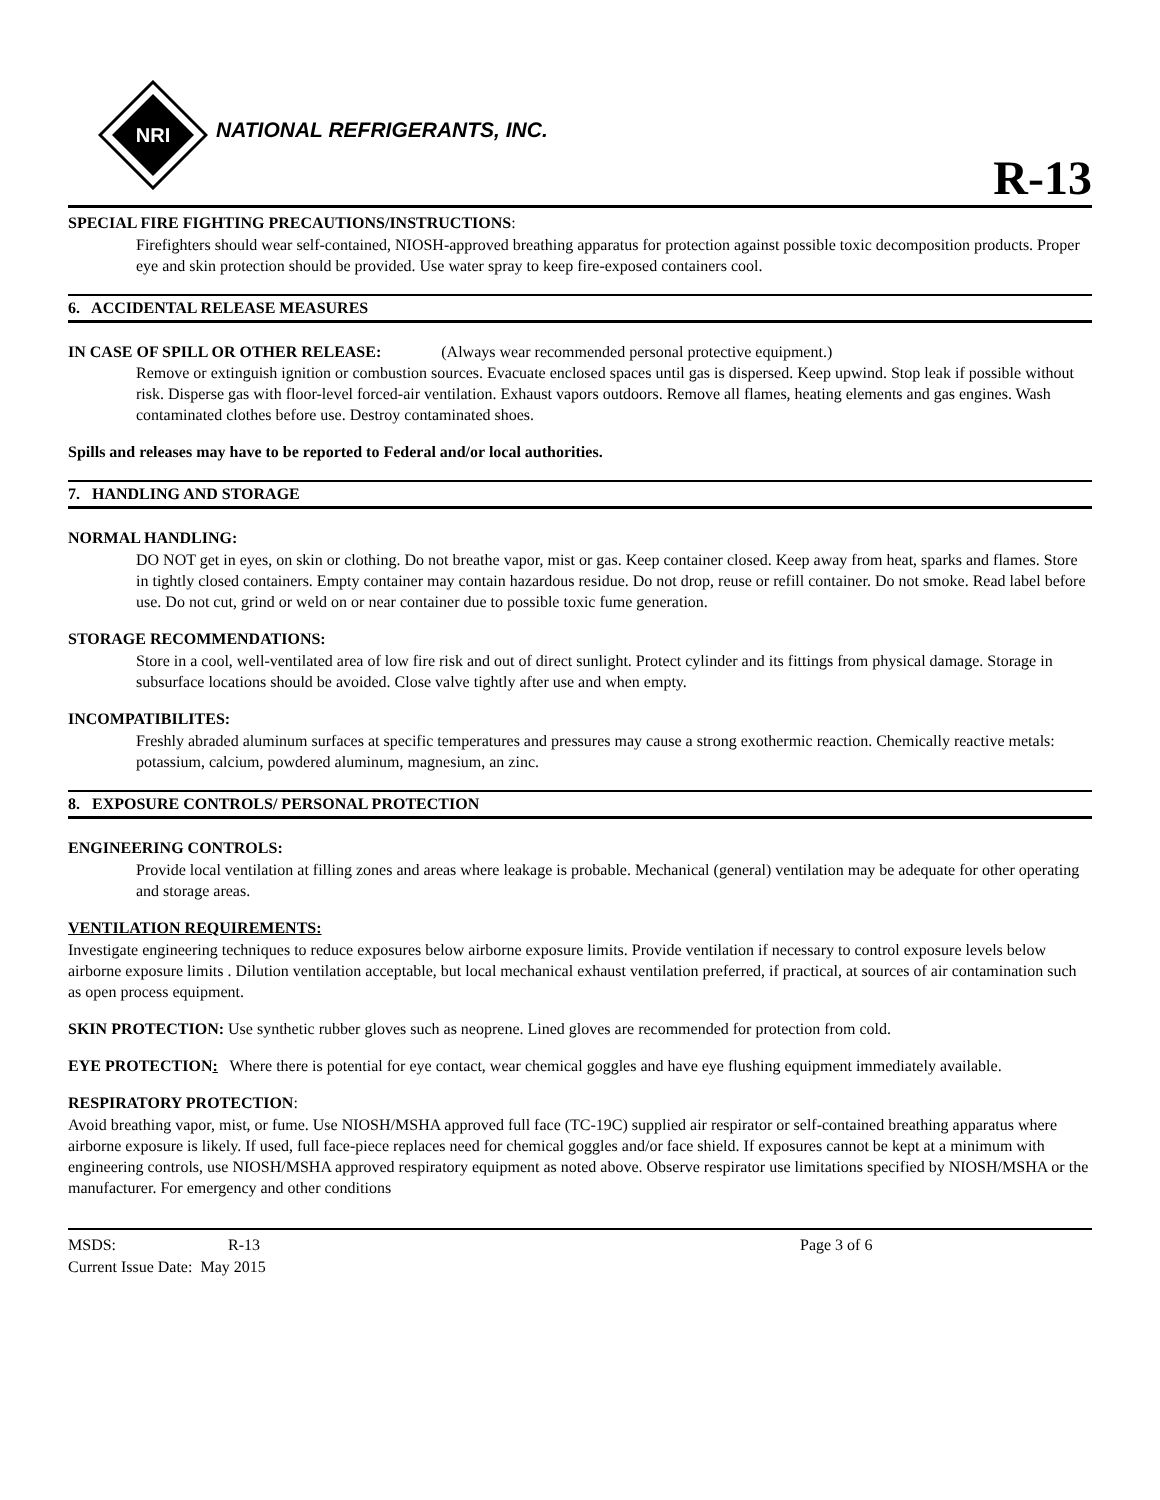NRI
NATIONAL REFRIGERANTS, INC.
R-13
SPECIAL FIRE FIGHTING PRECAUTIONS/INSTRUCTIONS:
Firefighters should wear self-contained, NIOSH-approved breathing apparatus for protection against possible toxic decomposition products. Proper eye and skin protection should be provided. Use water spray to keep fire-exposed containers cool.
6. ACCIDENTAL RELEASE MEASURES
IN CASE OF SPILL OR OTHER RELEASE: (Always wear recommended personal protective equipment.)
Remove or extinguish ignition or combustion sources. Evacuate enclosed spaces until gas is dispersed. Keep upwind. Stop leak if possible without risk. Disperse gas with floor-level forced-air ventilation. Exhaust vapors outdoors. Remove all flames, heating elements and gas engines. Wash contaminated clothes before use. Destroy contaminated shoes.
Spills and releases may have to be reported to Federal and/or local authorities.
7. HANDLING AND STORAGE
NORMAL HANDLING:
DO NOT get in eyes, on skin or clothing. Do not breathe vapor, mist or gas. Keep container closed. Keep away from heat, sparks and flames. Store in tightly closed containers. Empty container may contain hazardous residue. Do not drop, reuse or refill container. Do not smoke. Read label before use. Do not cut, grind or weld on or near container due to possible toxic fume generation.
STORAGE RECOMMENDATIONS:
Store in a cool, well-ventilated area of low fire risk and out of direct sunlight. Protect cylinder and its fittings from physical damage. Storage in subsurface locations should be avoided. Close valve tightly after use and when empty.
INCOMPATIBILITES:
Freshly abraded aluminum surfaces at specific temperatures and pressures may cause a strong exothermic reaction. Chemically reactive metals: potassium, calcium, powdered aluminum, magnesium, an zinc.
8. EXPOSURE CONTROLS/ PERSONAL PROTECTION
ENGINEERING CONTROLS:
Provide local ventilation at filling zones and areas where leakage is probable. Mechanical (general) ventilation may be adequate for other operating and storage areas.
VENTILATION REQUIREMENTS:
Investigate engineering techniques to reduce exposures below airborne exposure limits. Provide ventilation if necessary to control exposure levels below airborne exposure limits . Dilution ventilation acceptable, but local mechanical exhaust ventilation preferred, if practical, at sources of air contamination such as open process equipment.
SKIN PROTECTION: Use synthetic rubber gloves such as neoprene. Lined gloves are recommended for protection from cold.
EYE PROTECTION: Where there is potential for eye contact, wear chemical goggles and have eye flushing equipment immediately available.
RESPIRATORY PROTECTION:
Avoid breathing vapor, mist, or fume. Use NIOSH/MSHA approved full face (TC-19C) supplied air respirator or self-contained breathing apparatus where airborne exposure is likely. If used, full face-piece replaces need for chemical goggles and/or face shield. If exposures cannot be kept at a minimum with engineering controls, use NIOSH/MSHA approved respiratory equipment as noted above. Observe respirator use limitations specified by NIOSH/MSHA or the manufacturer. For emergency and other conditions
MSDS: R-13 Page 3 of 6
Current Issue Date: May 2015